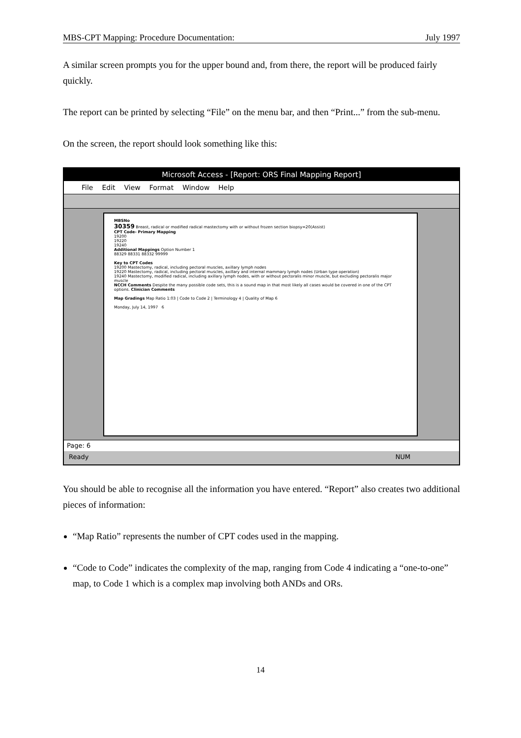MBS-CPT Mapping: Procedure Documentation: July 1997
A similar screen prompts you for the upper bound and, from there, the report will be produced fairly quickly.
The report can be printed by selecting “File” on the menu bar, and then “Print...” from the sub-menu.
On the screen, the report should look something like this:
Microsoft Access - [Report: ORS Final Mapping Report]
File Edit View Format Window Help
MBSNo
30359 Breast, radical or modified radical mastectomy with or without frozen section biopsy=20(Assist)
CPT Code- Primary Mapping
19200
19220
19240
Additional Mappings Option Number 1
88329 88331 88332 99999
Key to CPT Codes
19200 Mastectomy, radical, including pectoral muscles, axillary lymph nodes
19220 Mastectomy, radical, including pectoral muscles, axillary and internal mammary lymph nodes (Urban type operation)
19240 Mastectomy, modified radical, including axillary lymph nodes, with or without pectoralis minor muscle, but excluding pectoralis major muscle
NCCH Comments Despite the many possible code sets, this is a sound map in that most likely all cases would be covered in one of the CPT options. Clinician Comments
Map Gradings Map Ratio 1:03 | Code to Code 2 | Terminology 4 | Quality of Map 6
Monday, July 14, 1997 6
Page: 6
Ready NUM
You should be able to recognise all the information you have entered. “Report” also creates two additional pieces of information:
“Map Ratio” represents the number of CPT codes used in the mapping.
“Code to Code” indicates the complexity of the map, ranging from Code 4 indicating a “one-to-one” map, to Code 1 which is a complex map involving both ANDs and ORs.
14